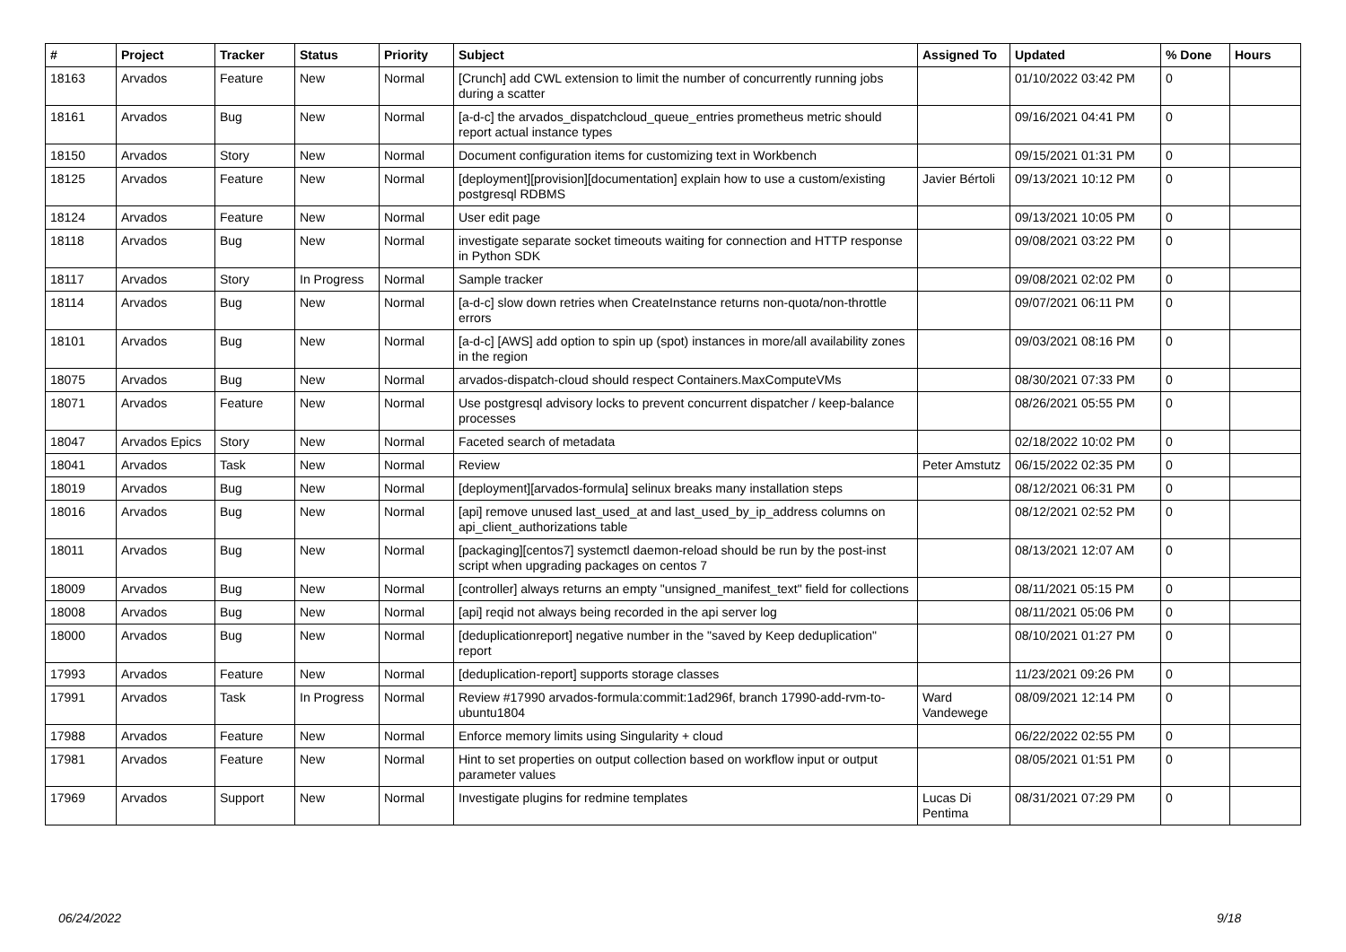| # | Project | Tracker | Status | Priority | Subject | Assigned To | Updated | % Done | Hours |
| --- | --- | --- | --- | --- | --- | --- | --- | --- | --- |
| 18163 | Arvados | Feature | New | Normal | [Crunch] add CWL extension to limit the number of concurrently running jobs during a scatter | | 01/10/2022 03:42 PM | 0 | |
| 18161 | Arvados | Bug | New | Normal | [a-d-c] the arvados_dispatchcloud_queue_entries prometheus metric should report actual instance types | | 09/16/2021 04:41 PM | 0 | |
| 18150 | Arvados | Story | New | Normal | Document configuration items for customizing text in Workbench | | 09/15/2021 01:31 PM | 0 | |
| 18125 | Arvados | Feature | New | Normal | [deployment][provision][documentation] explain how to use a custom/existing postgresql RDBMS | Javier Bértoli | 09/13/2021 10:12 PM | 0 | |
| 18124 | Arvados | Feature | New | Normal | User edit page | | 09/13/2021 10:05 PM | 0 | |
| 18118 | Arvados | Bug | New | Normal | investigate separate socket timeouts waiting for connection and HTTP response in Python SDK | | 09/08/2021 03:22 PM | 0 | |
| 18117 | Arvados | Story | In Progress | Normal | Sample tracker | | 09/08/2021 02:02 PM | 0 | |
| 18114 | Arvados | Bug | New | Normal | [a-d-c] slow down retries when CreateInstance returns non-quota/non-throttle errors | | 09/07/2021 06:11 PM | 0 | |
| 18101 | Arvados | Bug | New | Normal | [a-d-c] [AWS] add option to spin up (spot) instances in more/all availability zones in the region | | 09/03/2021 08:16 PM | 0 | |
| 18075 | Arvados | Bug | New | Normal | arvados-dispatch-cloud should respect Containers.MaxComputeVMs | | 08/30/2021 07:33 PM | 0 | |
| 18071 | Arvados | Feature | New | Normal | Use postgresql advisory locks to prevent concurrent dispatcher / keep-balance processes | | 08/26/2021 05:55 PM | 0 | |
| 18047 | Arvados Epics | Story | New | Normal | Faceted search of metadata | | 02/18/2022 10:02 PM | 0 | |
| 18041 | Arvados | Task | New | Normal | Review | Peter Amstutz | 06/15/2022 02:35 PM | 0 | |
| 18019 | Arvados | Bug | New | Normal | [deployment][arvados-formula] selinux breaks many installation steps | | 08/12/2021 06:31 PM | 0 | |
| 18016 | Arvados | Bug | New | Normal | [api] remove unused last_used_at and last_used_by_ip_address columns on api_client_authorizations table | | 08/12/2021 02:52 PM | 0 | |
| 18011 | Arvados | Bug | New | Normal | [packaging][centos7] systemctl daemon-reload should be run by the post-inst script when upgrading packages on centos 7 | | 08/13/2021 12:07 AM | 0 | |
| 18009 | Arvados | Bug | New | Normal | [controller] always returns an empty "unsigned_manifest_text" field for collections | | 08/11/2021 05:15 PM | 0 | |
| 18008 | Arvados | Bug | New | Normal | [api] reqid not always being recorded in the api server log | | 08/11/2021 05:06 PM | 0 | |
| 18000 | Arvados | Bug | New | Normal | [deduplicationreport] negative number in the "saved by Keep deduplication" report | | 08/10/2021 01:27 PM | 0 | |
| 17993 | Arvados | Feature | New | Normal | [deduplication-report] supports storage classes | | 11/23/2021 09:26 PM | 0 | |
| 17991 | Arvados | Task | In Progress | Normal | Review #17990 arvados-formula:commit:1ad296f, branch 17990-add-rvm-to-ubuntu1804 | Ward Vandewege | 08/09/2021 12:14 PM | 0 | |
| 17988 | Arvados | Feature | New | Normal | Enforce memory limits using Singularity + cloud | | 06/22/2022 02:55 PM | 0 | |
| 17981 | Arvados | Feature | New | Normal | Hint to set properties on output collection based on workflow input or output parameter values | | 08/05/2021 01:51 PM | 0 | |
| 17969 | Arvados | Support | New | Normal | Investigate plugins for redmine templates | Lucas Di Pentima | 08/31/2021 07:29 PM | 0 | |
06/24/2022 9/18